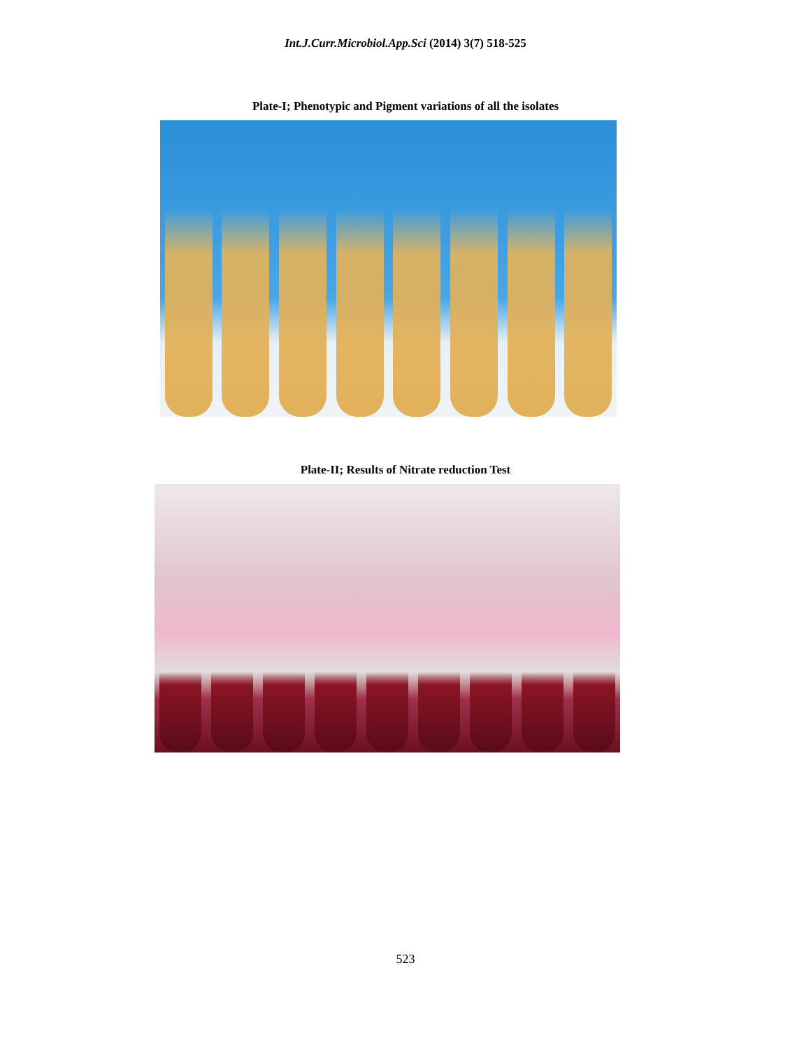Int.J.Curr.Microbiol.App.Sci (2014) 3(7) 518-525
Plate-I; Phenotypic and Pigment variations of all the isolates
Plate-II; Results of Nitrate reduction Test
523